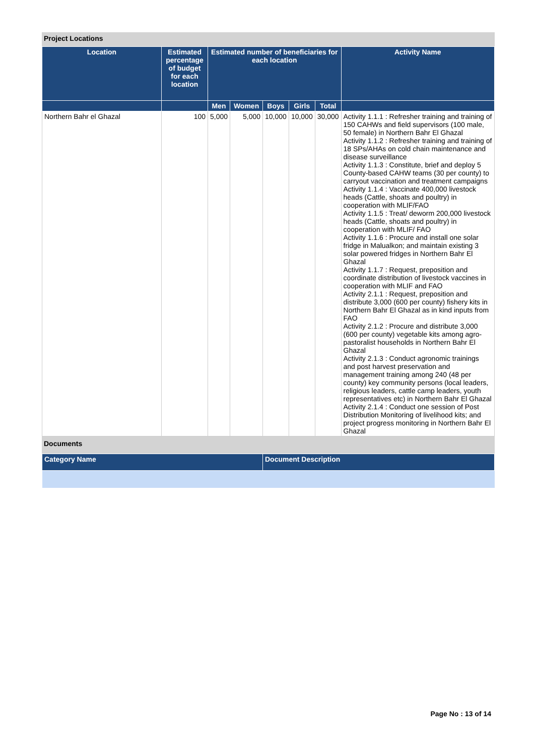Project Locations
| Location | Estimated percentage of budget for each location | Estimated number of beneficiaries for each location | | | | | Activity Name |
| --- | --- | --- | --- | --- | --- | --- | --- |
| | | Men | Women | Boys | Girls | Total | |
| Northern Bahr el Ghazal | 100 | 5,000 | 5,000 | 10,000 | 10,000 | 30,000 | Activity 1.1.1 : Refresher training and training of 150 CAHWs and field supervisors (100 male, 50 female) in Northern Bahr El Ghazal Activity 1.1.2 : Refresher training and training of 18 SPs/AHAs on cold chain maintenance and disease surveillance Activity 1.1.3 : Constitute, brief and deploy 5 County-based CAHW teams (30 per county) to carryout vaccination and treatment campaigns Activity 1.1.4 : Vaccinate 400,000 livestock heads (Cattle, shoats and poultry) in cooperation with MLIF/FAO Activity 1.1.5 : Treat/ deworm 200,000 livestock heads (Cattle, shoats and poultry) in cooperation with MLIF/ FAO Activity 1.1.6 : Procure and install one solar fridge in Malualkon; and maintain existing 3 solar powered fridges in Northern Bahr El Ghazal Activity 1.1.7 : Request, preposition and coordinate distribution of livestock vaccines in cooperation with MLIF and FAO Activity 2.1.1 : Request, preposition and distribute 3,000 (600 per county) fishery kits in Northern Bahr El Ghazal as in kind inputs from FAO Activity 2.1.2 : Procure and distribute 3,000 (600 per county) vegetable kits among agro-pastoralist households in Northern Bahr El Ghazal Activity 2.1.3 : Conduct agronomic trainings and post harvest preservation and management training among 240 (48 per county) key community persons (local leaders, religious leaders, cattle camp leaders, youth representatives etc) in Northern Bahr El Ghazal Activity 2.1.4 : Conduct one session of Post Distribution Monitoring of livelihood kits; and project progress monitoring in Northern Bahr El Ghazal |
Documents
| Category Name | Document Description |
| --- | --- |
Page No : 13 of 14